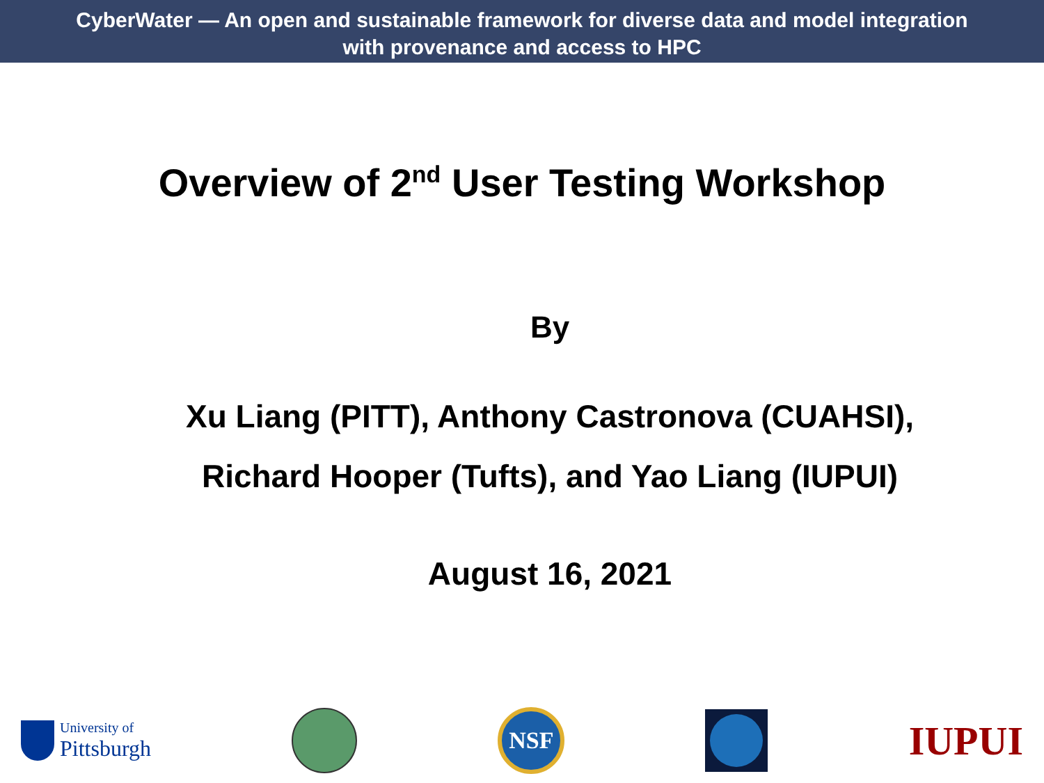CyberWater — An open and sustainable framework for diverse data and model integration
with provenance and access to HPC
Overview of 2<sup>nd</sup> User Testing Workshop
By
Xu Liang (PITT), Anthony Castronova (CUAHSI),
Richard Hooper (Tufts), and Yao Liang (IUPUI)
August 16, 2021
University of
Pittsburgh
NSF
IUPUI